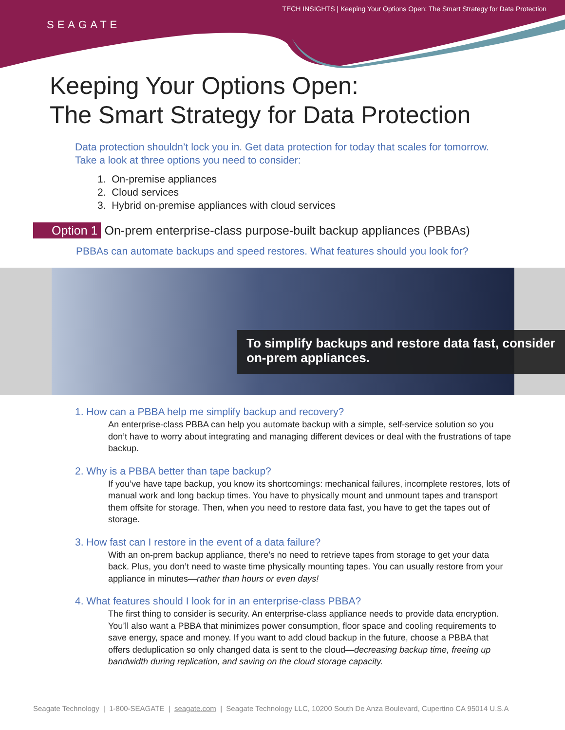TECH INSIGHTS | Keeping Your Options Open: The Smart Strategy for Data Protection
SEAGATE
Keeping Your Options Open:
The Smart Strategy for Data Protection
Data protection shouldn’t lock you in. Get data protection for today that scales for tomorrow.
Take a look at three options you need to consider:
1. On-premise appliances
2. Cloud services
3. Hybrid on-premise appliances with cloud services
Option 1 On-prem enterprise-class purpose-built backup appliances (PBBAs)
PBBAs can automate backups and speed restores. What features should you look for?
To simplify backups and restore data fast, consider on-prem appliances.
1. How can a PBBA help me simplify backup and recovery?
An enterprise-class PBBA can help you automate backup with a simple, self-service solution so you don’t have to worry about integrating and managing different devices or deal with the frustrations of tape backup.
2. Why is a PBBA better than tape backup?
If you’ve have tape backup, you know its shortcomings: mechanical failures, incomplete restores, lots of manual work and long backup times. You have to physically mount and unmount tapes and transport them offsite for storage. Then, when you need to restore data fast, you have to get the tapes out of storage.
3. How fast can I restore in the event of a data failure?
With an on-prem backup appliance, there’s no need to retrieve tapes from storage to get your data back. Plus, you don’t need to waste time physically mounting tapes. You can usually restore from your appliance in minutes—rather than hours or even days!
4. What features should I look for in an enterprise-class PBBA?
The first thing to consider is security. An enterprise-class appliance needs to provide data encryption. You’ll also want a PBBA that minimizes power consumption, floor space and cooling requirements to save energy, space and money. If you want to add cloud backup in the future, choose a PBBA that offers deduplication so only changed data is sent to the cloud—decreasing backup time, freeing up bandwidth during replication, and saving on the cloud storage capacity.
Seagate Technology | 1-800-SEAGATE | seagate.com | Seagate Technology LLC, 10200 South De Anza Boulevard, Cupertino CA 95014 U.S.A